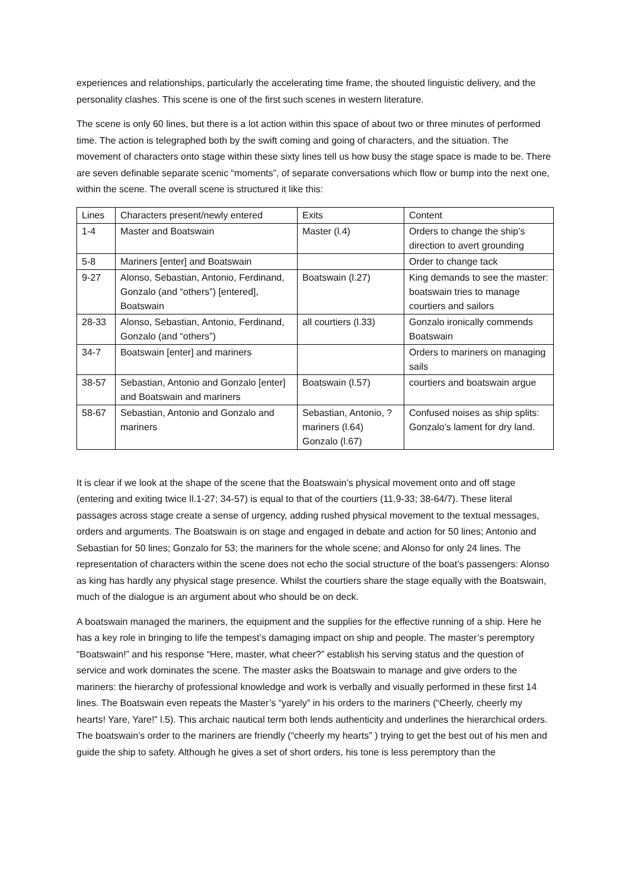experiences and relationships, particularly the accelerating time frame, the shouted linguistic delivery, and the personality clashes. This scene is one of the first such scenes in western literature.
The scene is only 60 lines, but there is a lot action within this space of about two or three minutes of performed time. The action is telegraphed both by the swift coming and going of characters, and the situation. The movement of characters onto stage within these sixty lines tell us how busy the stage space is made to be. There are seven definable separate scenic “moments”, of separate conversations which flow or bump into the next one, within the scene. The overall scene is structured it like this:
| Lines | Characters present/newly entered | Exits | Content |
| 1-4 | Master and Boatswain | Master (l.4) | Orders to change the ship’s direction to avert grounding |
| 5-8 | Mariners [enter] and Boatswain | | Order to change tack |
| 9-27 | Alonso, Sebastian, Antonio, Ferdinand, Gonzalo (and “others”) [entered], Boatswain | Boatswain (l.27) | King demands to see the master: boatswain tries to manage courtiers and sailors |
| 28-33 | Alonso, Sebastian, Antonio, Ferdinand, Gonzalo (and “others”) | all courtiers (l.33) | Gonzalo ironically commends Boatswain |
| 34-7 | Boatswain [enter] and mariners | | Orders to mariners on managing sails |
| 38-57 | Sebastian, Antonio and Gonzalo [enter] and Boatswain and mariners | Boatswain (l.57) | courtiers and boatswain argue |
| 58-67 | Sebastian, Antonio and Gonzalo and mariners | Sebastian, Antonio, ?mariners (l.64) Gonzalo (l.67) | Confused noises as ship splits: Gonzalo’s lament for dry land. |
It is clear if we look at the shape of the scene that the Boatswain’s physical movement onto and off stage (entering and exiting twice ll.1-27; 34-57) is equal to that of the courtiers (11.9-33; 38-64/7). These literal passages across stage create a sense of urgency, adding rushed physical movement to the textual messages, orders and arguments. The Boatswain is on stage and engaged in debate and action for 50 lines; Antonio and Sebastian for 50 lines; Gonzalo for 53; the mariners for the whole scene; and Alonso for only 24 lines. The representation of characters within the scene does not echo the social structure of the boat’s passengers: Alonso as king has hardly any physical stage presence. Whilst the courtiers share the stage equally with the Boatswain, much of the dialogue is an argument about who should be on deck.
A boatswain managed the mariners, the equipment and the supplies for the effective running of a ship. Here he has a key role in bringing to life the tempest’s damaging impact on ship and people. The master’s peremptory “Boatswain!” and his response “Here, master, what cheer?” establish his serving status and the question of service and work dominates the scene. The master asks the Boatswain to manage and give orders to the mariners: the hierarchy of professional knowledge and work is verbally and visually performed in these first 14 lines. The Boatswain even repeats the Master’s “yarely” in his orders to the mariners (“Cheerly, cheerly my hearts! Yare, Yare!” l.5). This archaic nautical term both lends authenticity and underlines the hierarchical orders. The boatswain’s order to the mariners are friendly (“cheerly my hearts” ) trying to get the best out of his men and guide the ship to safety. Although he gives a set of short orders, his tone is less peremptory than the